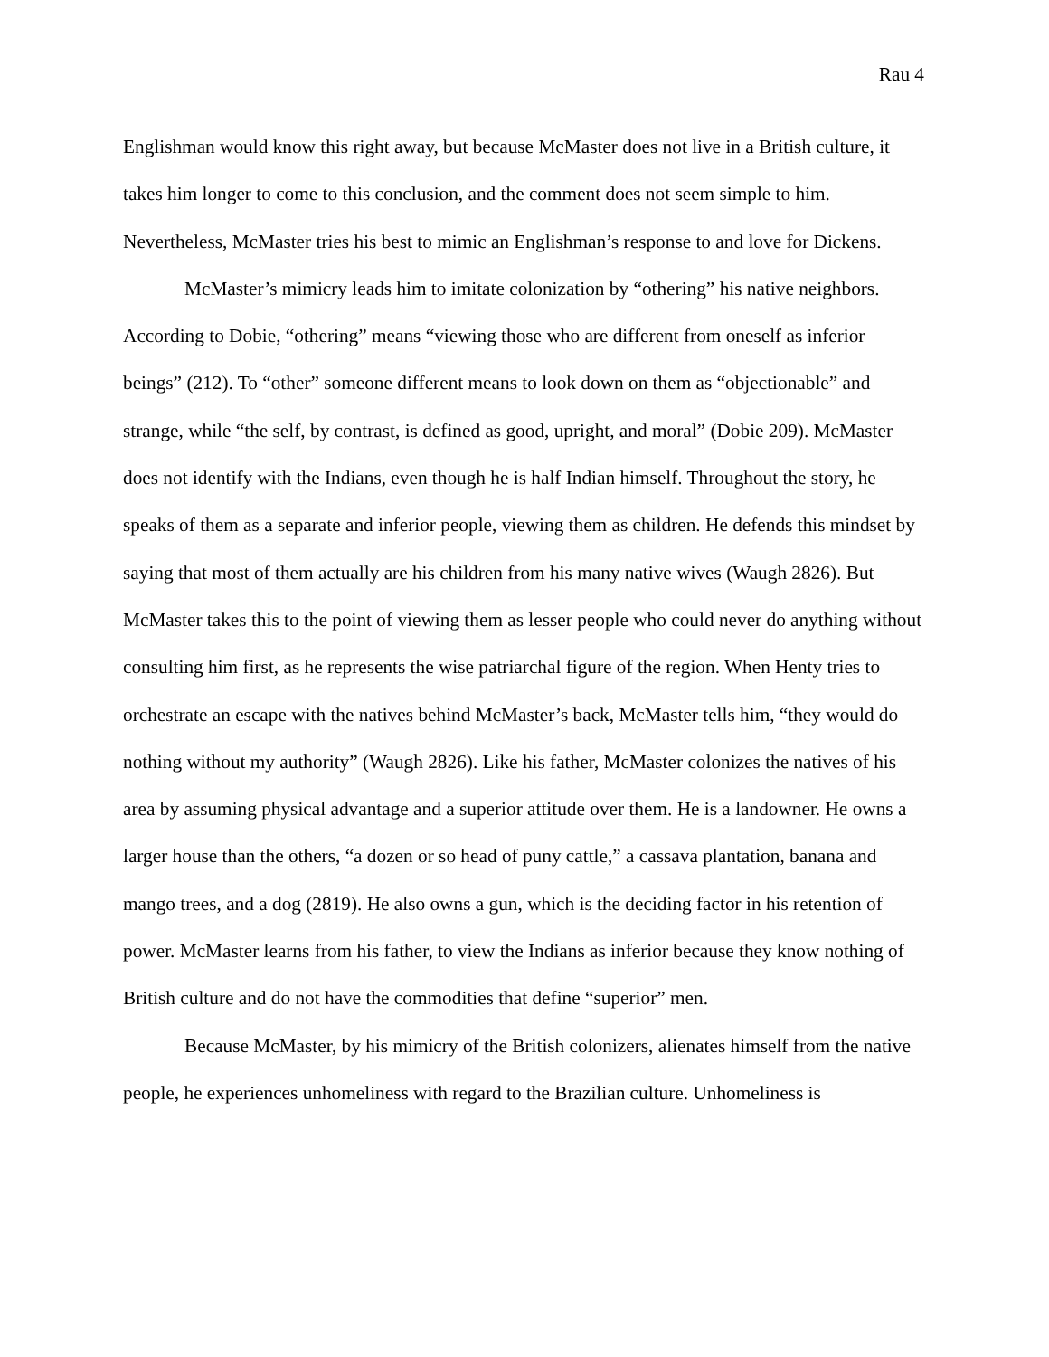Rau 4
Englishman would know this right away, but because McMaster does not live in a British culture, it takes him longer to come to this conclusion, and the comment does not seem simple to him. Nevertheless, McMaster tries his best to mimic an Englishman’s response to and love for Dickens.
McMaster’s mimicry leads him to imitate colonization by “othering” his native neighbors. According to Dobie, “othering” means “viewing those who are different from oneself as inferior beings” (212). To “other” someone different means to look down on them as “objectionable” and strange, while “the self, by contrast, is defined as good, upright, and moral” (Dobie 209). McMaster does not identify with the Indians, even though he is half Indian himself. Throughout the story, he speaks of them as a separate and inferior people, viewing them as children. He defends this mindset by saying that most of them actually are his children from his many native wives (Waugh 2826). But McMaster takes this to the point of viewing them as lesser people who could never do anything without consulting him first, as he represents the wise patriarchal figure of the region. When Henty tries to orchestrate an escape with the natives behind McMaster’s back, McMaster tells him, “they would do nothing without my authority” (Waugh 2826). Like his father, McMaster colonizes the natives of his area by assuming physical advantage and a superior attitude over them. He is a landowner. He owns a larger house than the others, “a dozen or so head of puny cattle,” a cassava plantation, banana and mango trees, and a dog (2819). He also owns a gun, which is the deciding factor in his retention of power. McMaster learns from his father, to view the Indians as inferior because they know nothing of British culture and do not have the commodities that define “superior” men.
Because McMaster, by his mimicry of the British colonizers, alienates himself from the native people, he experiences unhomeliness with regard to the Brazilian culture. Unhomeliness is